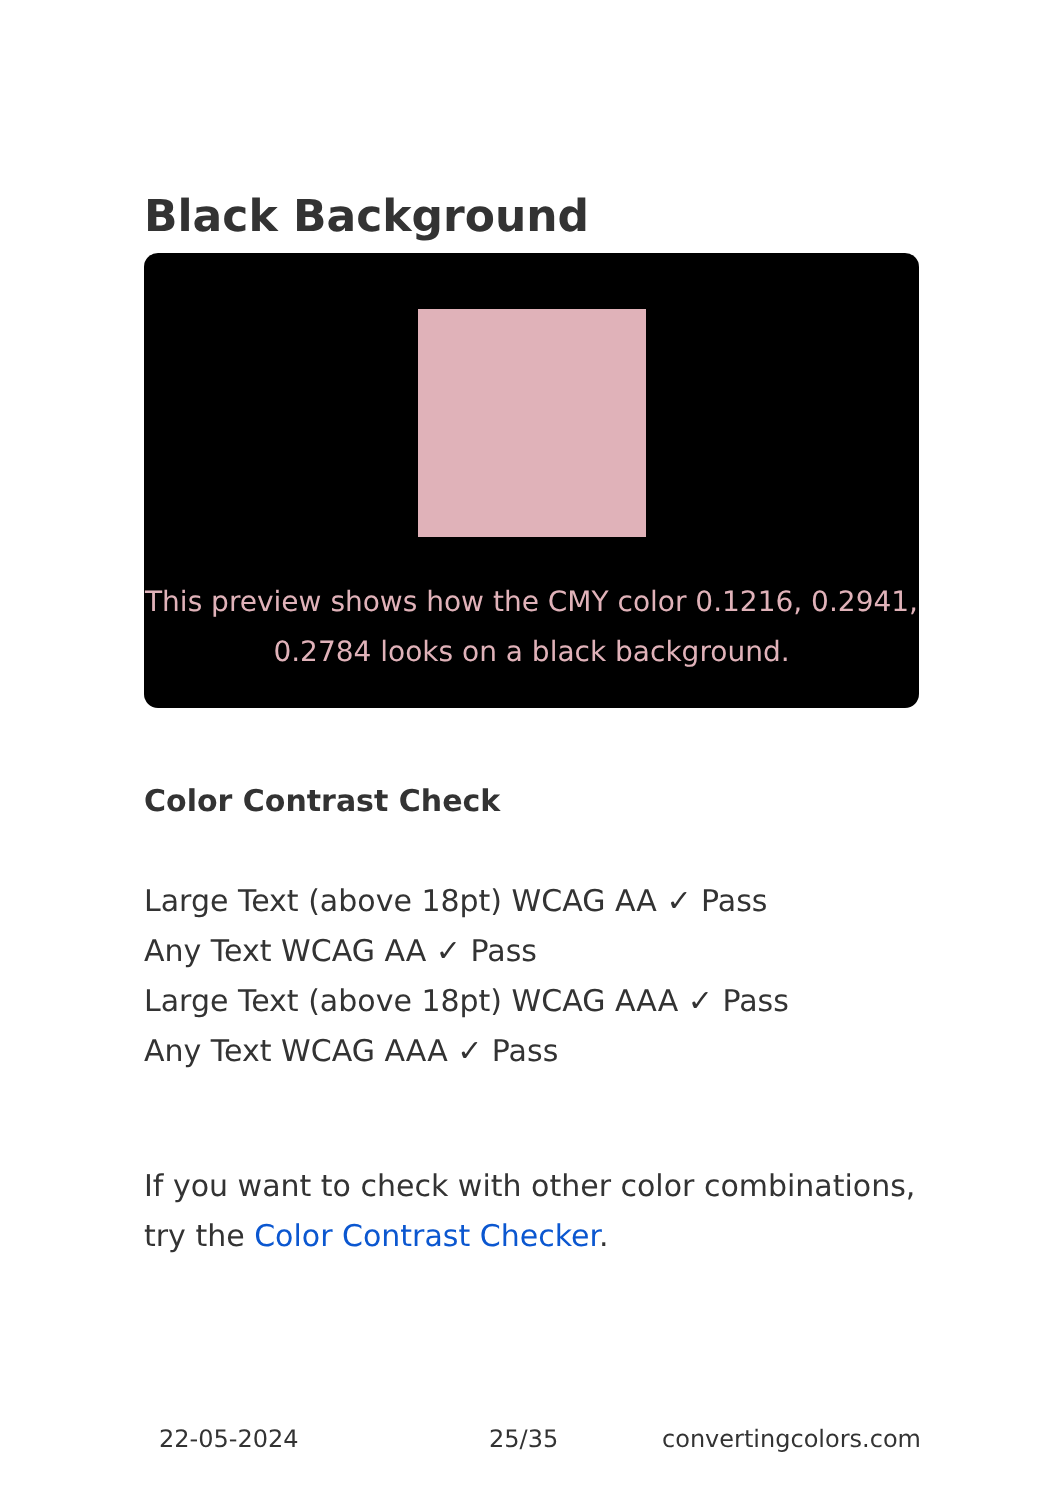Black Background
This preview shows how the CMY color 0.1216, 0.2941, 0.2784 looks on a black background.
Color Contrast Check
Large Text (above 18pt) WCAG AA ✓ Pass
Any Text WCAG AA ✓ Pass
Large Text (above 18pt) WCAG AAA ✓ Pass
Any Text WCAG AAA ✓ Pass
If you want to check with other color combinations, try the Color Contrast Checker.
22-05-2024 25/35 convertingcolors.com